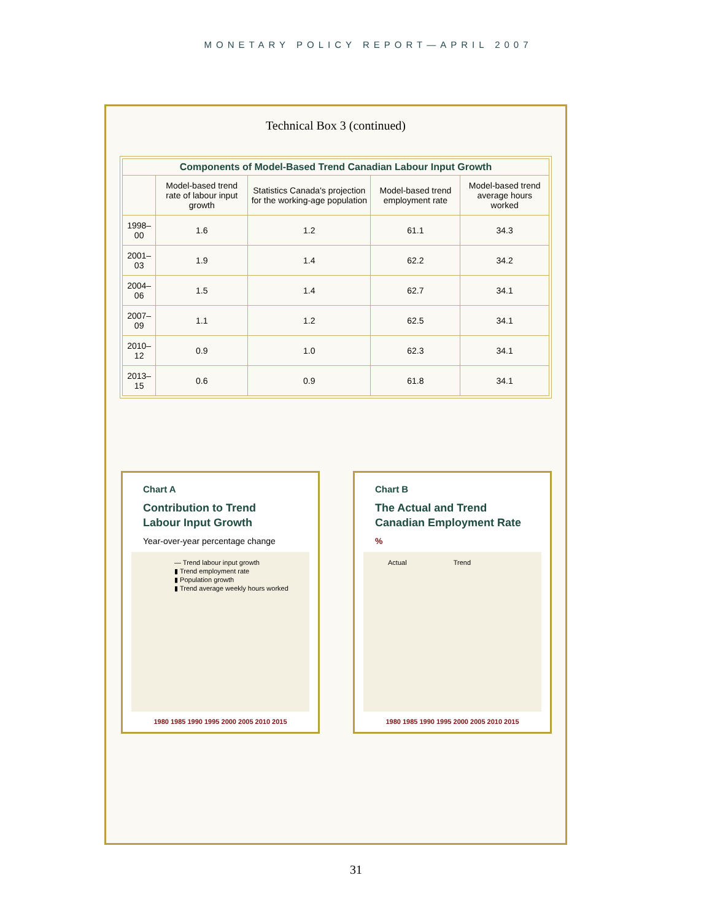MONETARY POLICY REPORT—APRIL 2007
Technical Box 3 (continued)
| Components of Model-Based Trend Canadian Labour Input Growth | | | | |
| --- | --- | --- | --- | --- |
| | Model-based trend rate of labour input growth | Statistics Canada's projection for the working-age population | Model-based trend employment rate | Model-based trend average hours worked |
| 1998–00 | 1.6 | 1.2 | 61.1 | 34.3 |
| 2001–03 | 1.9 | 1.4 | 62.2 | 34.2 |
| 2004–06 | 1.5 | 1.4 | 62.7 | 34.1 |
| 2007–09 | 1.1 | 1.2 | 62.5 | 34.1 |
| 2010–12 | 0.9 | 1.0 | 62.3 | 34.1 |
| 2013–15 | 0.6 | 0.9 | 61.8 | 34.1 |
Chart A
Contribution to Trend
Labour Input Growth
Year-over-year percentage change
— Trend labour input growth
▮ Trend employment rate
▮ Population growth
▮ Trend average weekly hours worked
1980 1985 1990 1995 2000 2005 2010 2015
Chart B
The Actual and Trend
Canadian Employment Rate
%
Actual Trend
1980 1985 1990 1995 2000 2005 2010 2015
31